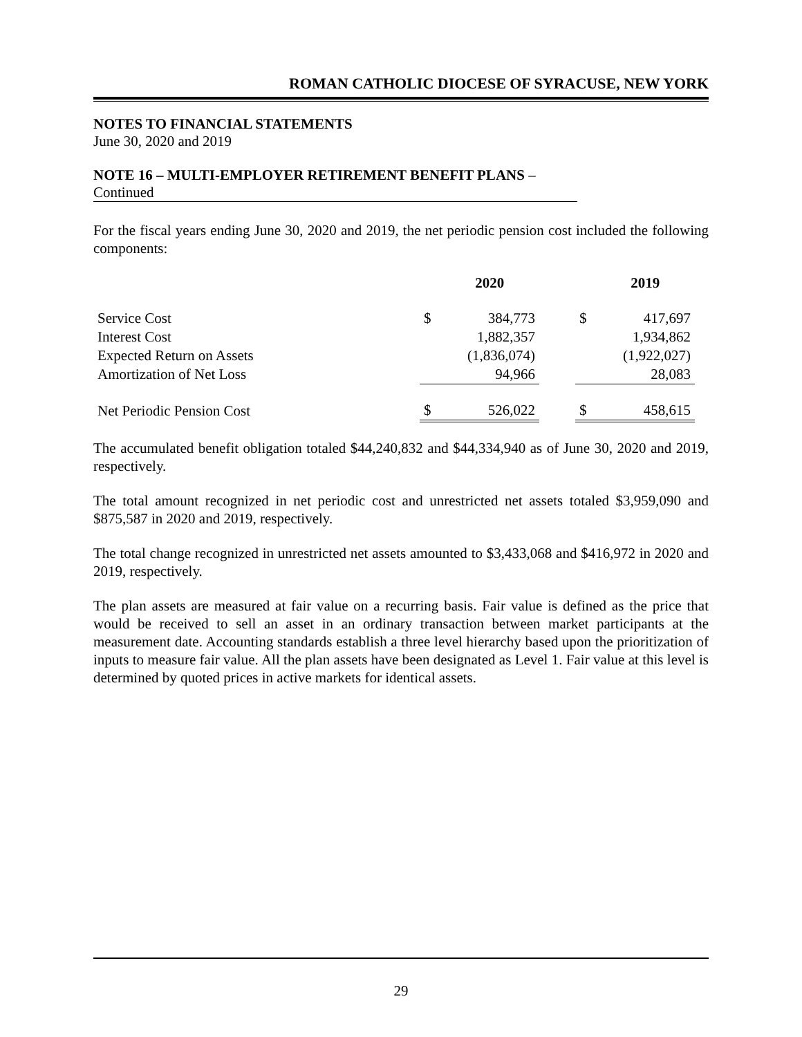ROMAN CATHOLIC DIOCESE OF SYRACUSE, NEW YORK
NOTES TO FINANCIAL STATEMENTS
June 30, 2020 and 2019
NOTE 16 – MULTI-EMPLOYER RETIREMENT BENEFIT PLANS –
Continued
For the fiscal years ending June 30, 2020 and 2019, the net periodic pension cost included the following components:
| | | 2020 | | | 2019 |
| --- | --- | --- | --- | --- | --- |
| Service Cost | $ | 384,773 | | $ | 417,697 |
| Interest Cost | | 1,882,357 | | | 1,934,862 |
| Expected Return on Assets | | (1,836,074) | | | (1,922,027) |
| Amortization of Net Loss | | 94,966 | | | 28,083 |
| Net Periodic Pension Cost | $ | 526,022 | | $ | 458,615 |
The accumulated benefit obligation totaled $44,240,832 and $44,334,940 as of June 30, 2020 and 2019, respectively.
The total amount recognized in net periodic cost and unrestricted net assets totaled $3,959,090 and $875,587 in 2020 and 2019, respectively.
The total change recognized in unrestricted net assets amounted to $3,433,068 and $416,972 in 2020 and 2019, respectively.
The plan assets are measured at fair value on a recurring basis. Fair value is defined as the price that would be received to sell an asset in an ordinary transaction between market participants at the measurement date. Accounting standards establish a three level hierarchy based upon the prioritization of inputs to measure fair value. All the plan assets have been designated as Level 1. Fair value at this level is determined by quoted prices in active markets for identical assets.
29